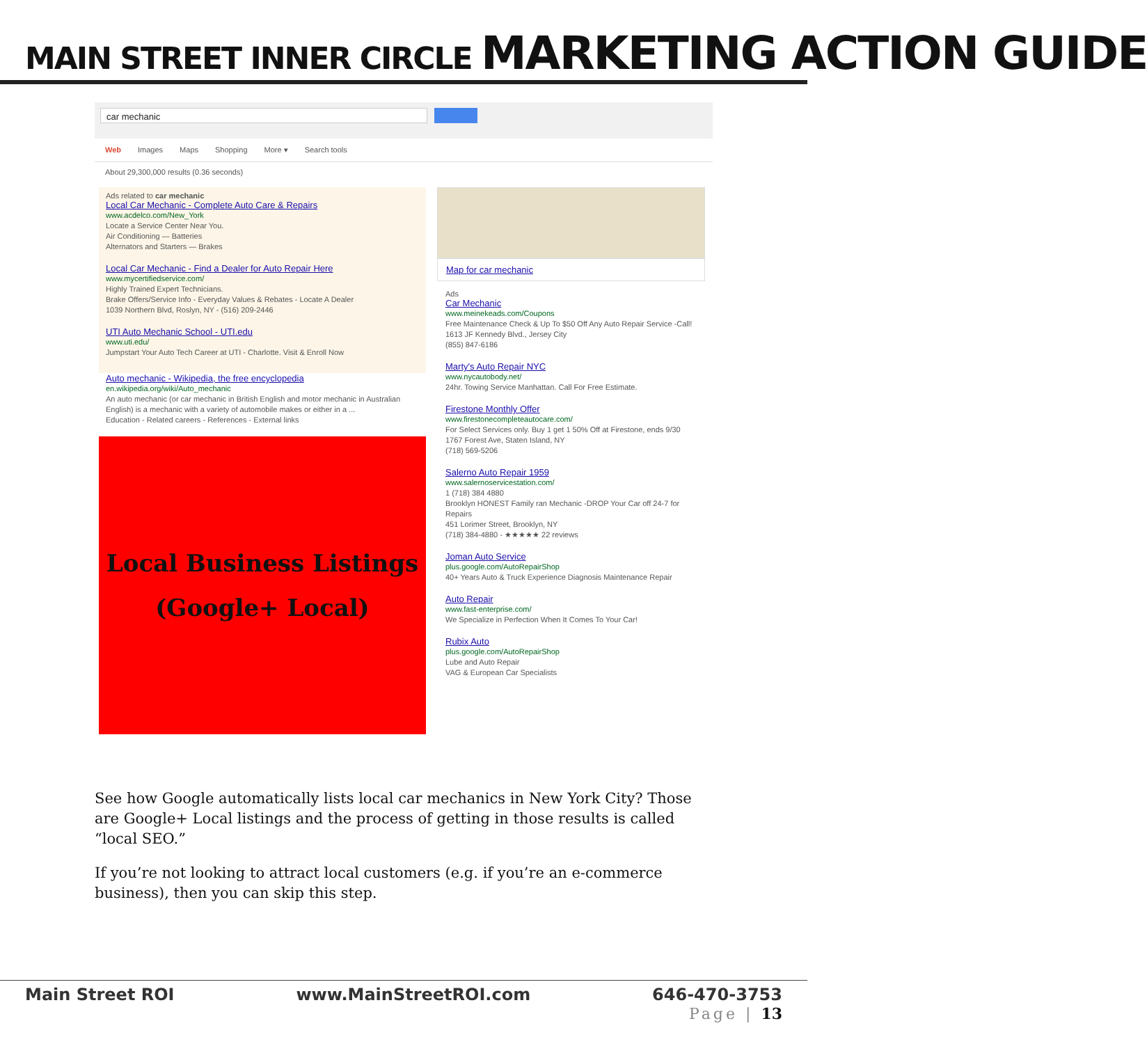MAIN STREET INNER CIRCLE MARKETING ACTION GUIDE
car mechanic
Web Images Maps Shopping More ▾ Search tools
About 29,300,000 results (0.36 seconds)
Ads related to car mechanic
Local Car Mechanic - Complete Auto Care & Repairs
www.acdelco.com/New_York
Locate a Service Center Near You.
Air Conditioning — Batteries
Alternators and Starters — Brakes
Local Car Mechanic - Find a Dealer for Auto Repair Here
www.mycertifiedservice.com/
Highly Trained Expert Technicians.
Brake Offers/Service Info - Everyday Values & Rebates - Locate A Dealer
1039 Northern Blvd, Roslyn, NY - (516) 209-2446
UTI Auto Mechanic School - UTI.edu
www.uti.edu/
Jumpstart Your Auto Tech Career at UTI - Charlotte. Visit & Enroll Now
Auto mechanic - Wikipedia, the free encyclopedia
en.wikipedia.org/wiki/Auto_mechanic
An auto mechanic (or car mechanic in British English and motor mechanic in Australian English) is a mechanic with a variety of automobile makes or either in a ...
Education - Related careers - References - External links
Local Business Listings
(Google+ Local)
Map for car mechanic
Ads
Car Mechanic
www.meinekeads.com/Coupons
Free Maintenance Check & Up To $50 Off Any Auto Repair Service -Call!
1613 JF Kennedy Blvd., Jersey City
(855) 847-6186
Marty's Auto Repair NYC
www.nycautobody.net/
24hr. Towing Service Manhattan. Call For Free Estimate.
Firestone Monthly Offer
www.firestonecompleteautocare.com/
For Select Services only. Buy 1 get 1 50% Off at Firestone, ends 9/30
1767 Forest Ave, Staten Island, NY
(718) 569-5206
Salerno Auto Repair 1959
www.salernoservicestation.com/
1 (718) 384 4880
Brooklyn HONEST Family ran Mechanic -DROP Your Car off 24-7 for Repairs
451 Lorimer Street, Brooklyn, NY
(718) 384-4880 - ★★★★★ 22 reviews
Joman Auto Service
plus.google.com/AutoRepairShop
40+ Years Auto & Truck Experience Diagnosis Maintenance Repair
Auto Repair
www.fast-enterprise.com/
We Specialize in Perfection When It Comes To Your Car!
Rubix Auto
plus.google.com/AutoRepairShop
Lube and Auto Repair
VAG & European Car Specialists
See how Google automatically lists local car mechanics in New York City? Those are Google+ Local listings and the process of getting in those results is called “local SEO.”
If you’re not looking to attract local customers (e.g. if you’re an e-commerce business), then you can skip this step.
Main Street ROI www.MainStreetROI.com 646-470-3753
Page | 13